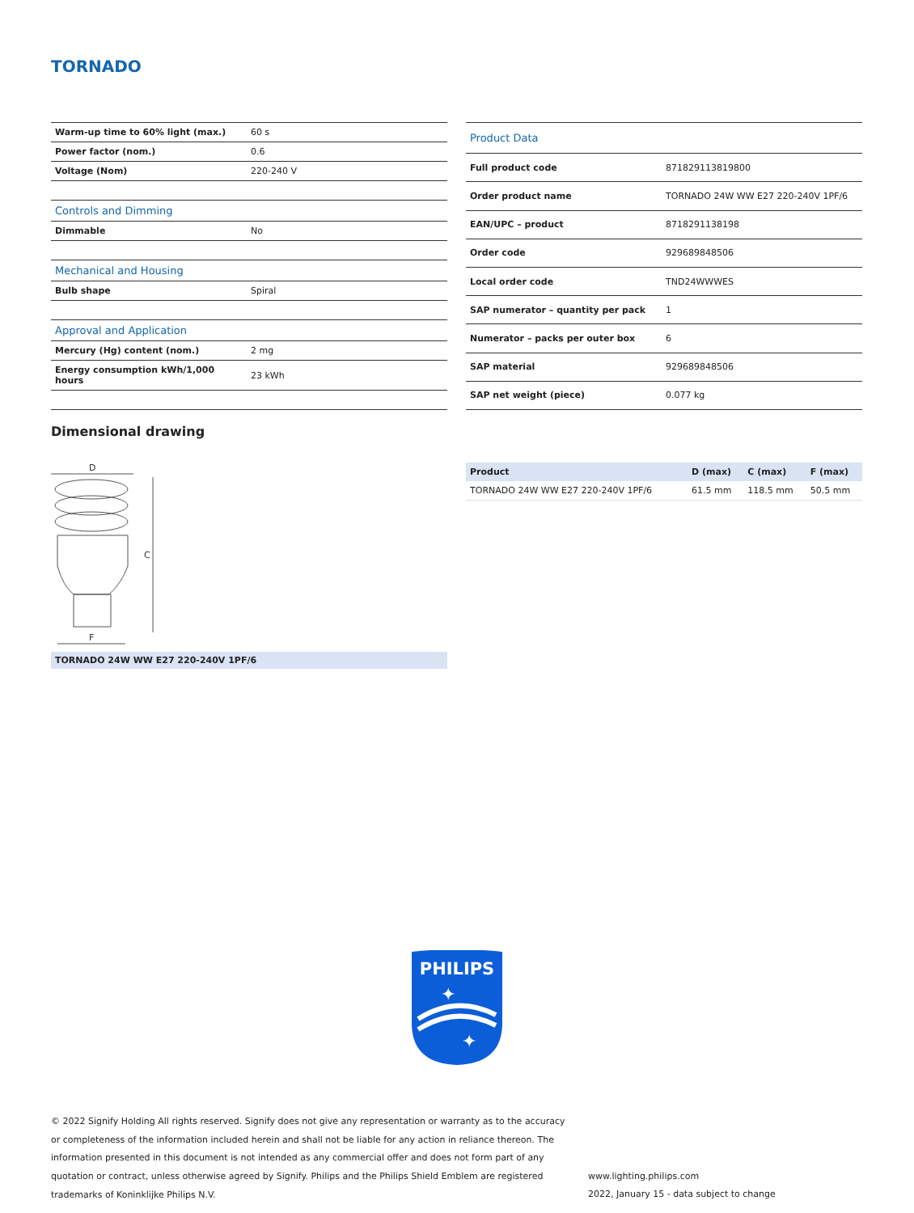TORNADO
| Warm-up time to 60% light (max.) | 60 s |
| Power factor (nom.) | 0.6 |
| Voltage (Nom) | 220-240 V |
| Controls and Dimming | |
| Dimmable | No |
| Mechanical and Housing | |
| Bulb shape | Spiral |
| Approval and Application | |
| Mercury (Hg) content (nom.) | 2 mg |
| Energy consumption kWh/1,000 hours | 23 kWh |
| Product Data | |
| Full product code | 871829113819800 |
| Order product name | TORNADO 24W WW E27 220-240V 1PF/6 |
| EAN/UPC – product | 8718291138198 |
| Order code | 929689848506 |
| Local order code | TND24WWWES |
| SAP numerator – quantity per pack | 1 |
| Numerator – packs per outer box | 6 |
| SAP material | 929689848506 |
| SAP net weight (piece) | 0.077 kg |
Dimensional drawing
D
C
F
TORNADO 24W WW E27 220-240V 1PF/6
| Product | D (max) | C (max) | F (max) |
| --- | --- | --- | --- |
| TORNADO 24W WW E27 220-240V 1PF/6 | 61.5 mm | 118.5 mm | 50.5 mm |
PHILIPS
✦
✦
© 2022 Signify Holding All rights reserved. Signify does not give any representation or warranty as to the accuracy or completeness of the information included herein and shall not be liable for any action in reliance thereon. The information presented in this document is not intended as any commercial offer and does not form part of any quotation or contract, unless otherwise agreed by Signify. Philips and the Philips Shield Emblem are registered trademarks of Koninklijke Philips N.V.
www.lighting.philips.com
2022, January 15 - data subject to change